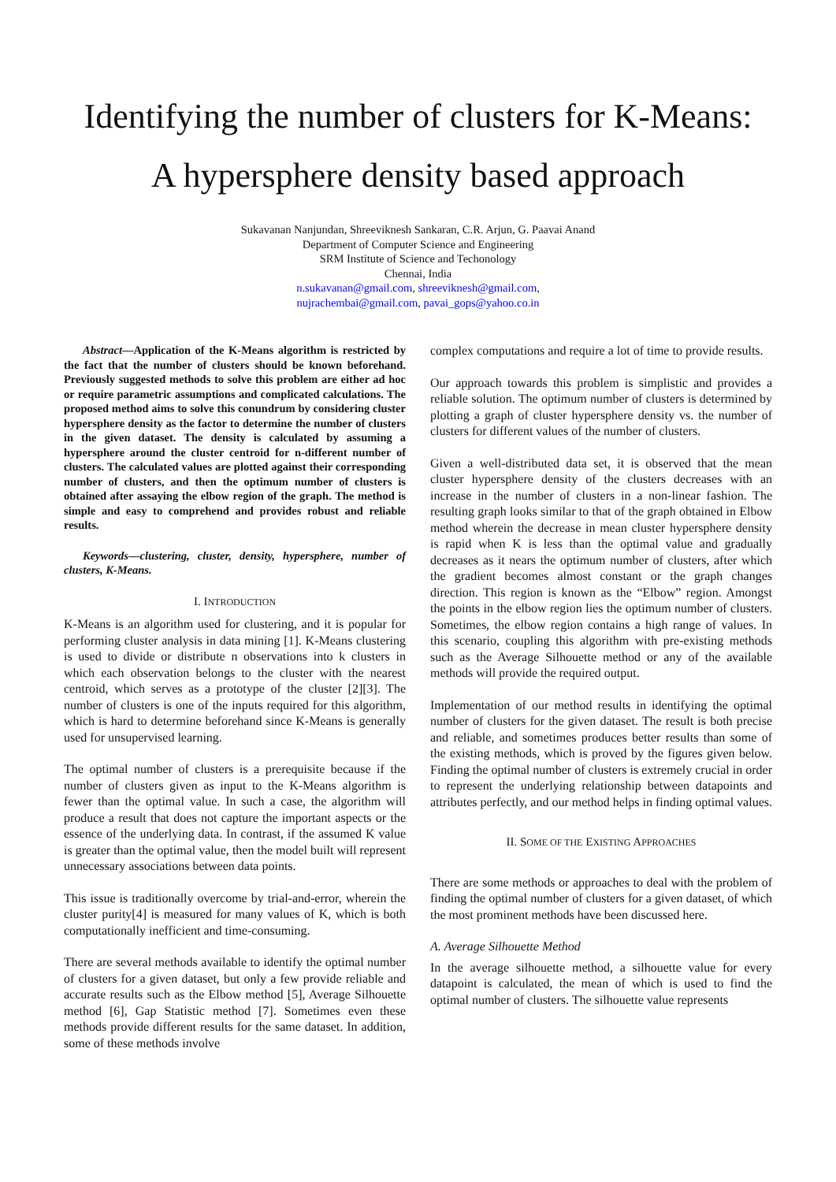Identifying the number of clusters for K-Means:
A hypersphere density based approach
Sukavanan Nanjundan, Shreeviknesh Sankaran, C.R. Arjun, G. Paavai Anand
Department of Computer Science and Engineering
SRM Institute of Science and Techonology
Chennai, India
n.sukavanan@gmail.com, shreeviknesh@gmail.com,
nujrachembai@gmail.com, pavai_gops@yahoo.co.in
Abstract—Application of the K-Means algorithm is restricted by the fact that the number of clusters should be known beforehand. Previously suggested methods to solve this problem are either ad hoc or require parametric assumptions and complicated calculations. The proposed method aims to solve this conundrum by considering cluster hypersphere density as the factor to determine the number of clusters in the given dataset. The density is calculated by assuming a hypersphere around the cluster centroid for n-different number of clusters. The calculated values are plotted against their corresponding number of clusters, and then the optimum number of clusters is obtained after assaying the elbow region of the graph. The method is simple and easy to comprehend and provides robust and reliable results.
Keywords—clustering, cluster, density, hypersphere, number of clusters, K-Means.
I. INTRODUCTION
K-Means is an algorithm used for clustering, and it is popular for performing cluster analysis in data mining [1]. K-Means clustering is used to divide or distribute n observations into k clusters in which each observation belongs to the cluster with the nearest centroid, which serves as a prototype of the cluster [2][3]. The number of clusters is one of the inputs required for this algorithm, which is hard to determine beforehand since K-Means is generally used for unsupervised learning.
The optimal number of clusters is a prerequisite because if the number of clusters given as input to the K-Means algorithm is fewer than the optimal value. In such a case, the algorithm will produce a result that does not capture the important aspects or the essence of the underlying data. In contrast, if the assumed K value is greater than the optimal value, then the model built will represent unnecessary associations between data points.
This issue is traditionally overcome by trial-and-error, wherein the cluster purity[4] is measured for many values of K, which is both computationally inefficient and time-consuming.
There are several methods available to identify the optimal number of clusters for a given dataset, but only a few provide reliable and accurate results such as the Elbow method [5], Average Silhouette method [6], Gap Statistic method [7]. Sometimes even these methods provide different results for the same dataset. In addition, some of these methods involve
complex computations and require a lot of time to provide results.
Our approach towards this problem is simplistic and provides a reliable solution. The optimum number of clusters is determined by plotting a graph of cluster hypersphere density vs. the number of clusters for different values of the number of clusters.
Given a well-distributed data set, it is observed that the mean cluster hypersphere density of the clusters decreases with an increase in the number of clusters in a non-linear fashion. The resulting graph looks similar to that of the graph obtained in Elbow method wherein the decrease in mean cluster hypersphere density is rapid when K is less than the optimal value and gradually decreases as it nears the optimum number of clusters, after which the gradient becomes almost constant or the graph changes direction. This region is known as the “Elbow” region. Amongst the points in the elbow region lies the optimum number of clusters. Sometimes, the elbow region contains a high range of values. In this scenario, coupling this algorithm with pre-existing methods such as the Average Silhouette method or any of the available methods will provide the required output.
Implementation of our method results in identifying the optimal number of clusters for the given dataset. The result is both precise and reliable, and sometimes produces better results than some of the existing methods, which is proved by the figures given below. Finding the optimal number of clusters is extremely crucial in order to represent the underlying relationship between datapoints and attributes perfectly, and our method helps in finding optimal values.
II. SOME OF THE EXISTING APPROACHES
There are some methods or approaches to deal with the problem of finding the optimal number of clusters for a given dataset, of which the most prominent methods have been discussed here.
A. Average Silhouette Method
In the average silhouette method, a silhouette value for every datapoint is calculated, the mean of which is used to find the optimal number of clusters. The silhouette value represents